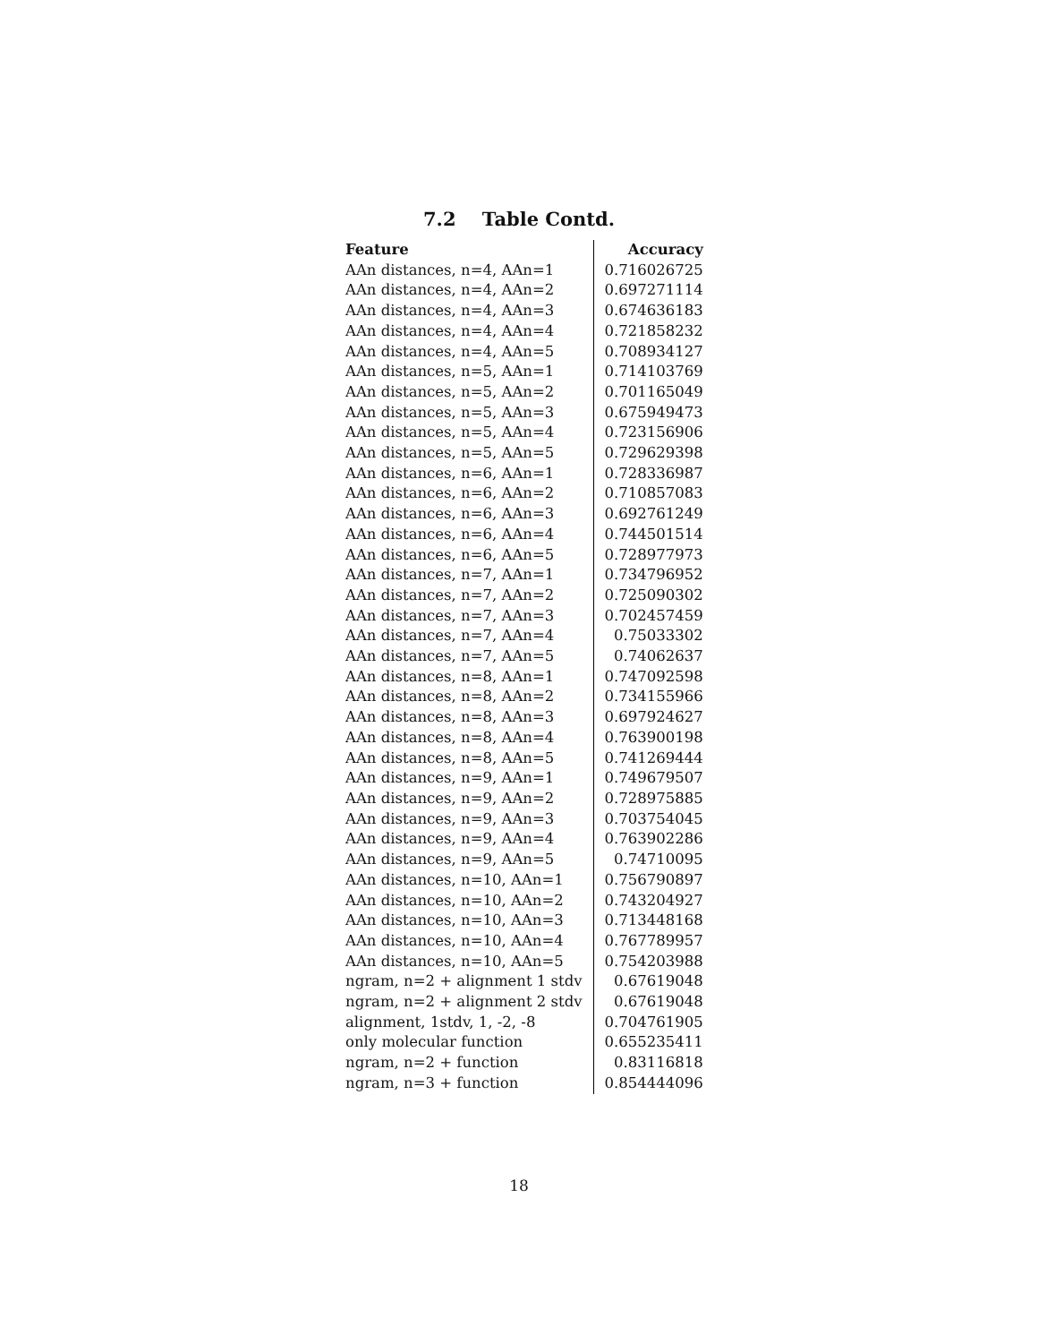7.2 Table Contd.
| Feature | Accuracy |
| --- | --- |
| AAn distances, n=4, AAn=1 | 0.716026725 |
| AAn distances, n=4, AAn=2 | 0.697271114 |
| AAn distances, n=4, AAn=3 | 0.674636183 |
| AAn distances, n=4, AAn=4 | 0.721858232 |
| AAn distances, n=4, AAn=5 | 0.708934127 |
| AAn distances, n=5, AAn=1 | 0.714103769 |
| AAn distances, n=5, AAn=2 | 0.701165049 |
| AAn distances, n=5, AAn=3 | 0.675949473 |
| AAn distances, n=5, AAn=4 | 0.723156906 |
| AAn distances, n=5, AAn=5 | 0.729629398 |
| AAn distances, n=6, AAn=1 | 0.728336987 |
| AAn distances, n=6, AAn=2 | 0.710857083 |
| AAn distances, n=6, AAn=3 | 0.692761249 |
| AAn distances, n=6, AAn=4 | 0.744501514 |
| AAn distances, n=6, AAn=5 | 0.728977973 |
| AAn distances, n=7, AAn=1 | 0.734796952 |
| AAn distances, n=7, AAn=2 | 0.725090302 |
| AAn distances, n=7, AAn=3 | 0.702457459 |
| AAn distances, n=7, AAn=4 | 0.75033302 |
| AAn distances, n=7, AAn=5 | 0.74062637 |
| AAn distances, n=8, AAn=1 | 0.747092598 |
| AAn distances, n=8, AAn=2 | 0.734155966 |
| AAn distances, n=8, AAn=3 | 0.697924627 |
| AAn distances, n=8, AAn=4 | 0.763900198 |
| AAn distances, n=8, AAn=5 | 0.741269444 |
| AAn distances, n=9, AAn=1 | 0.749679507 |
| AAn distances, n=9, AAn=2 | 0.728975885 |
| AAn distances, n=9, AAn=3 | 0.703754045 |
| AAn distances, n=9, AAn=4 | 0.763902286 |
| AAn distances, n=9, AAn=5 | 0.74710095 |
| AAn distances, n=10, AAn=1 | 0.756790897 |
| AAn distances, n=10, AAn=2 | 0.743204927 |
| AAn distances, n=10, AAn=3 | 0.713448168 |
| AAn distances, n=10, AAn=4 | 0.767789957 |
| AAn distances, n=10, AAn=5 | 0.754203988 |
| ngram, n=2 + alignment 1 stdv | 0.67619048 |
| ngram, n=2 + alignment 2 stdv | 0.67619048 |
| alignment, 1stdv, 1, -2, -8 | 0.704761905 |
| only molecular function | 0.655235411 |
| ngram, n=2 + function | 0.83116818 |
| ngram, n=3 + function | 0.854444096 |
18